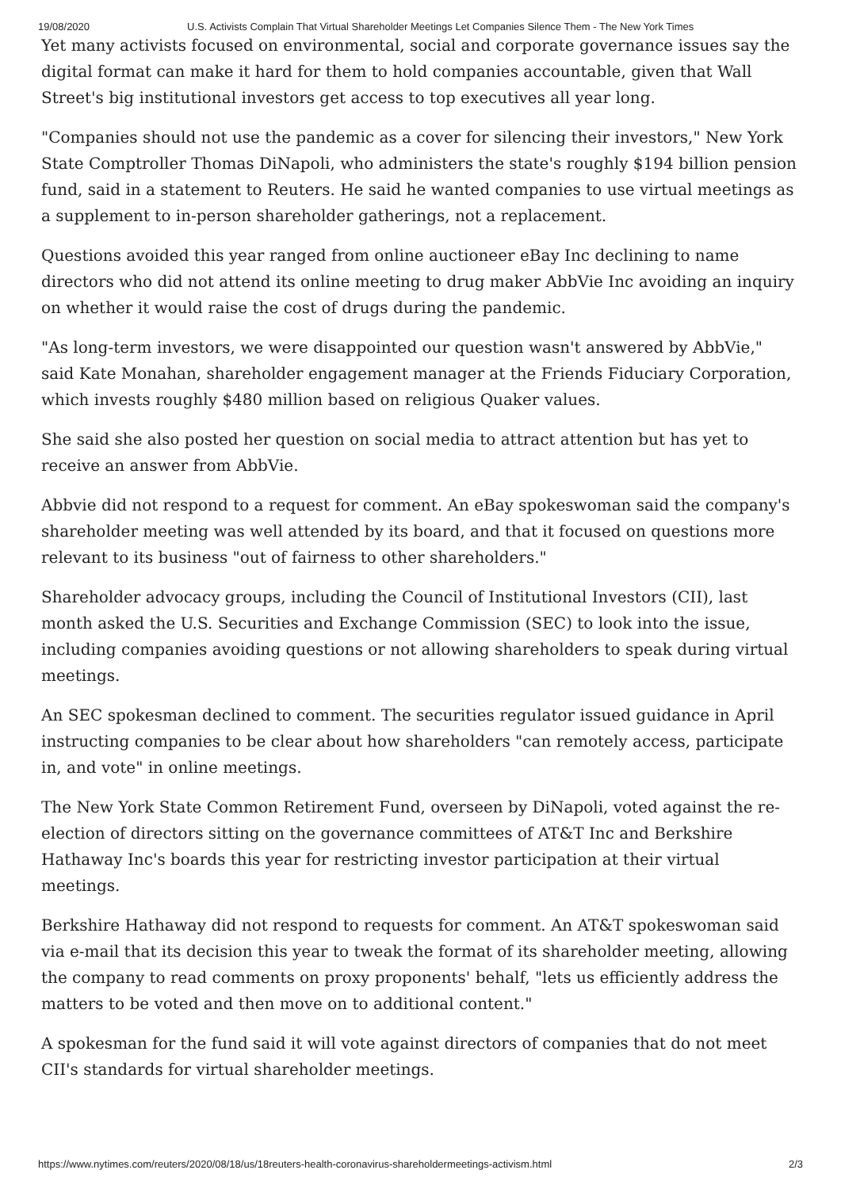19/08/2020 U.S. Activists Complain That Virtual Shareholder Meetings Let Companies Silence Them - The New York Times
Yet many activists focused on environmental, social and corporate governance issues say the digital format can make it hard for them to hold companies accountable, given that Wall Street's big institutional investors get access to top executives all year long.
"Companies should not use the pandemic as a cover for silencing their investors," New York State Comptroller Thomas DiNapoli, who administers the state's roughly $194 billion pension fund, said in a statement to Reuters. He said he wanted companies to use virtual meetings as a supplement to in-person shareholder gatherings, not a replacement.
Questions avoided this year ranged from online auctioneer eBay Inc declining to name directors who did not attend its online meeting to drug maker AbbVie Inc avoiding an inquiry on whether it would raise the cost of drugs during the pandemic.
"As long-term investors, we were disappointed our question wasn't answered by AbbVie," said Kate Monahan, shareholder engagement manager at the Friends Fiduciary Corporation, which invests roughly $480 million based on religious Quaker values.
She said she also posted her question on social media to attract attention but has yet to receive an answer from AbbVie.
Abbvie did not respond to a request for comment. An eBay spokeswoman said the company's shareholder meeting was well attended by its board, and that it focused on questions more relevant to its business "out of fairness to other shareholders."
Shareholder advocacy groups, including the Council of Institutional Investors (CII), last month asked the U.S. Securities and Exchange Commission (SEC) to look into the issue, including companies avoiding questions or not allowing shareholders to speak during virtual meetings.
An SEC spokesman declined to comment. The securities regulator issued guidance in April instructing companies to be clear about how shareholders "can remotely access, participate in, and vote" in online meetings.
The New York State Common Retirement Fund, overseen by DiNapoli, voted against the re-election of directors sitting on the governance committees of AT&T Inc and Berkshire Hathaway Inc's boards this year for restricting investor participation at their virtual meetings.
Berkshire Hathaway did not respond to requests for comment. An AT&T spokeswoman said via e-mail that its decision this year to tweak the format of its shareholder meeting, allowing the company to read comments on proxy proponents' behalf, "lets us efficiently address the matters to be voted and then move on to additional content."
A spokesman for the fund said it will vote against directors of companies that do not meet CII's standards for virtual shareholder meetings.
https://www.nytimes.com/reuters/2020/08/18/us/18reuters-health-coronavirus-shareholdermeetings-activism.html 2/3